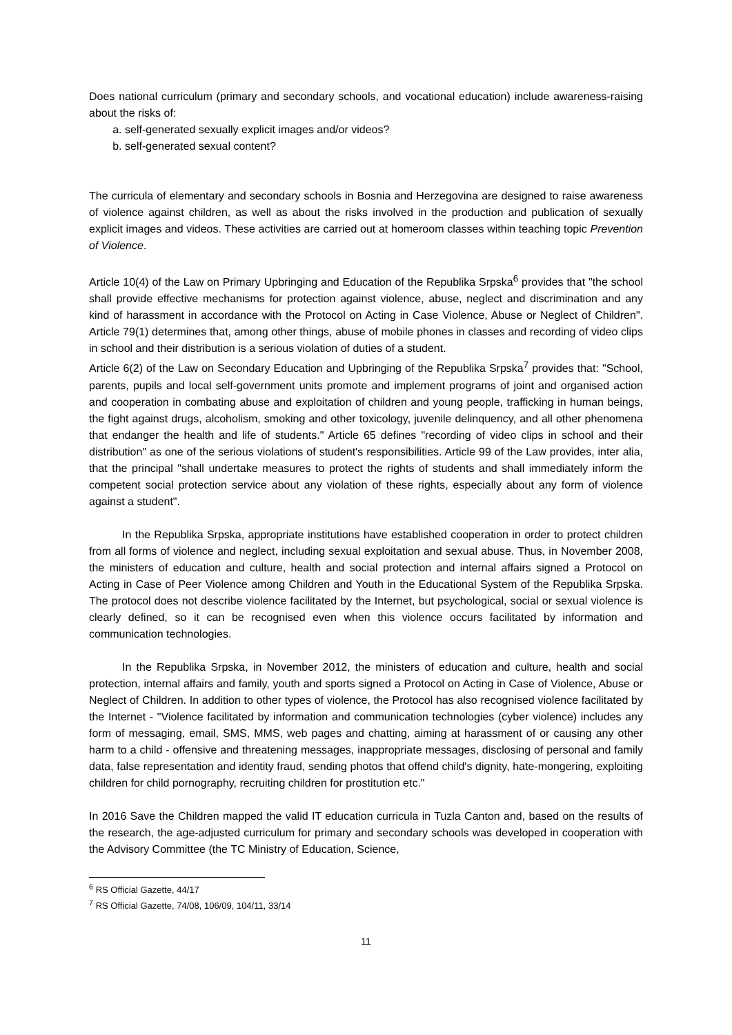Does national curriculum (primary and secondary schools, and vocational education) include awareness-raising about the risks of:
a. self-generated sexually explicit images and/or videos?
b. self-generated sexual content?
The curricula of elementary and secondary schools in Bosnia and Herzegovina are designed to raise awareness of violence against children, as well as about the risks involved in the production and publication of sexually explicit images and videos. These activities are carried out at homeroom classes within teaching topic Prevention of Violence.
Article 10(4) of the Law on Primary Upbringing and Education of the Republika Srpska<sup>6</sup> provides that "the school shall provide effective mechanisms for protection against violence, abuse, neglect and discrimination and any kind of harassment in accordance with the Protocol on Acting in Case Violence, Abuse or Neglect of Children". Article 79(1) determines that, among other things, abuse of mobile phones in classes and recording of video clips in school and their distribution is a serious violation of duties of a student.
Article 6(2) of the Law on Secondary Education and Upbringing of the Republika Srpska<sup>7</sup> provides that: "School, parents, pupils and local self-government units promote and implement programs of joint and organised action and cooperation in combating abuse and exploitation of children and young people, trafficking in human beings, the fight against drugs, alcoholism, smoking and other toxicology, juvenile delinquency, and all other phenomena that endanger the health and life of students." Article 65 defines "recording of video clips in school and their distribution" as one of the serious violations of student's responsibilities. Article 99 of the Law provides, inter alia, that the principal "shall undertake measures to protect the rights of students and shall immediately inform the competent social protection service about any violation of these rights, especially about any form of violence against a student".
In the Republika Srpska, appropriate institutions have established cooperation in order to protect children from all forms of violence and neglect, including sexual exploitation and sexual abuse. Thus, in November 2008, the ministers of education and culture, health and social protection and internal affairs signed a Protocol on Acting in Case of Peer Violence among Children and Youth in the Educational System of the Republika Srpska. The protocol does not describe violence facilitated by the Internet, but psychological, social or sexual violence is clearly defined, so it can be recognised even when this violence occurs facilitated by information and communication technologies.
In the Republika Srpska, in November 2012, the ministers of education and culture, health and social protection, internal affairs and family, youth and sports signed a Protocol on Acting in Case of Violence, Abuse or Neglect of Children. In addition to other types of violence, the Protocol has also recognised violence facilitated by the Internet - "Violence facilitated by information and communication technologies (cyber violence) includes any form of messaging, email, SMS, MMS, web pages and chatting, aiming at harassment of or causing any other harm to a child - offensive and threatening messages, inappropriate messages, disclosing of personal and family data, false representation and identity fraud, sending photos that offend child's dignity, hate-mongering, exploiting children for child pornography, recruiting children for prostitution etc."
In 2016 Save the Children mapped the valid IT education curricula in Tuzla Canton and, based on the results of the research, the age-adjusted curriculum for primary and secondary schools was developed in cooperation with the Advisory Committee (the TC Ministry of Education, Science,
<sup>6</sup> RS Official Gazette, 44/17
<sup>7</sup> RS Official Gazette, 74/08, 106/09, 104/11, 33/14
11